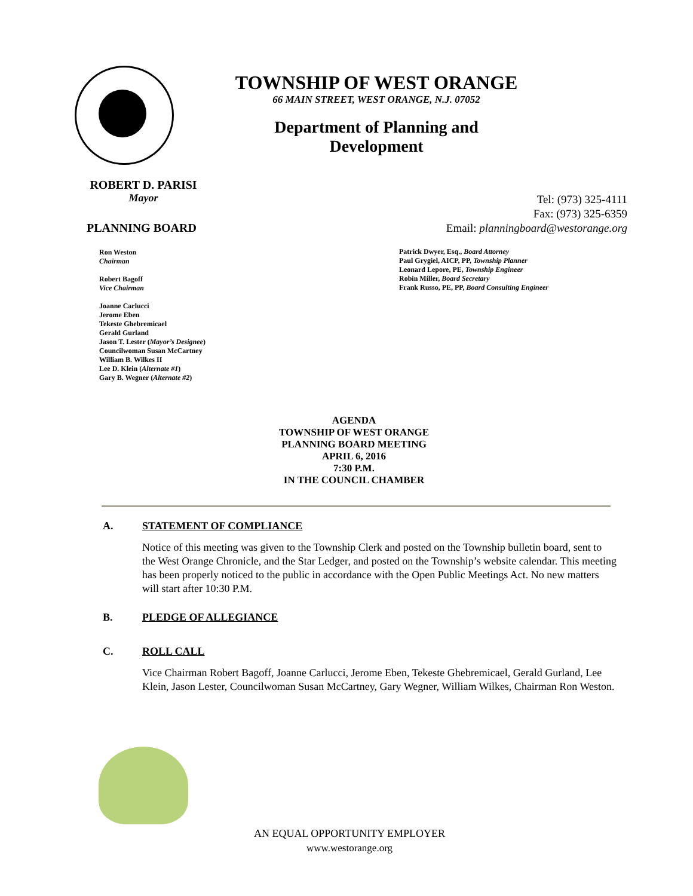TOWNSHIP OF WEST ORANGE
66 MAIN STREET, WEST ORANGE, N.J. 07052
Department of Planning and Development
ROBERT D. PARISI
Mayor
PLANNING BOARD
Ron Weston
Chairman
Robert Bagoff
Vice Chairman
Joanne Carlucci
Jerome Eben
Tekeste Ghebremicael
Gerald Gurland
Jason T. Lester (Mayor’s Designee)
Councilwoman Susan McCartney
William B. Wilkes II
Lee D. Klein (Alternate #1)
Gary B. Wegner (Alternate #2)
Tel: (973) 325-4111
Fax: (973) 325-6359
Email: planningboard@westorange.org
Patrick Dwyer, Esq., Board Attorney
Paul Grygiel, AICP, PP, Township Planner
Leonard Lepore, PE, Township Engineer
Robin Miller, Board Secretary
Frank Russo, PE, PP, Board Consulting Engineer
AGENDA
TOWNSHIP OF WEST ORANGE
PLANNING BOARD MEETING
APRIL 6, 2016
7:30 P.M.
IN THE COUNCIL CHAMBER
A. STATEMENT OF COMPLIANCE
Notice of this meeting was given to the Township Clerk and posted on the Township bulletin board, sent to the West Orange Chronicle, and the Star Ledger, and posted on the Township’s website calendar. This meeting has been properly noticed to the public in accordance with the Open Public Meetings Act. No new matters will start after 10:30 P.M.
B. PLEDGE OF ALLEGIANCE
C. ROLL CALL
Vice Chairman Robert Bagoff, Joanne Carlucci, Jerome Eben, Tekeste Ghebremicael, Gerald Gurland, Lee Klein, Jason Lester, Councilwoman Susan McCartney, Gary Wegner, William Wilkes, Chairman Ron Weston.
AN EQUAL OPPORTUNITY EMPLOYER
www.westorange.org